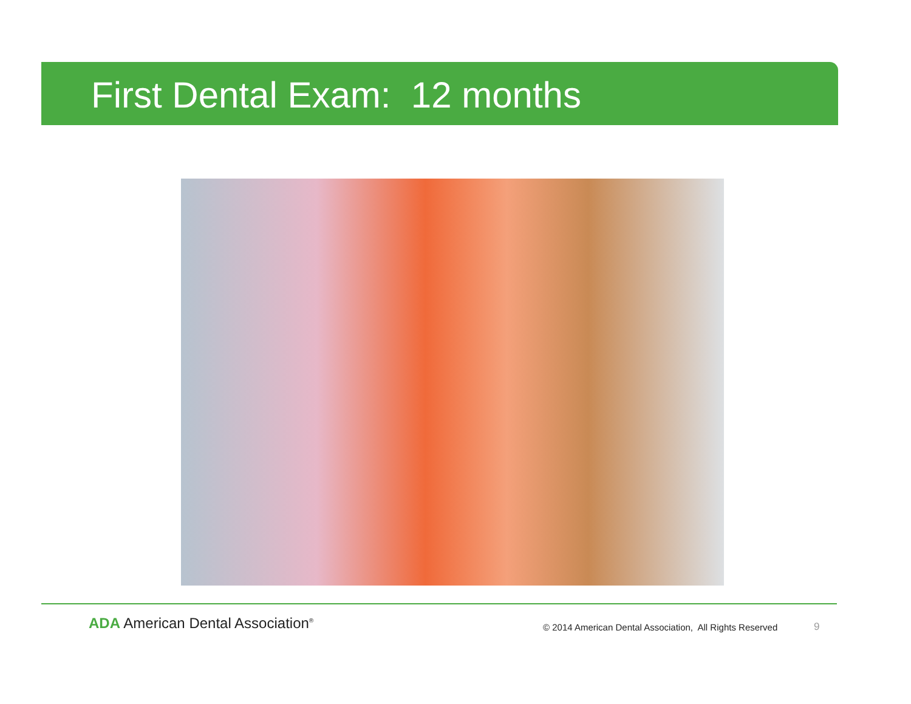First Dental Exam: 12 months
ADA American Dental Association<sup>®</sup>
© 2014 American Dental Association, All Rights Reserved
9